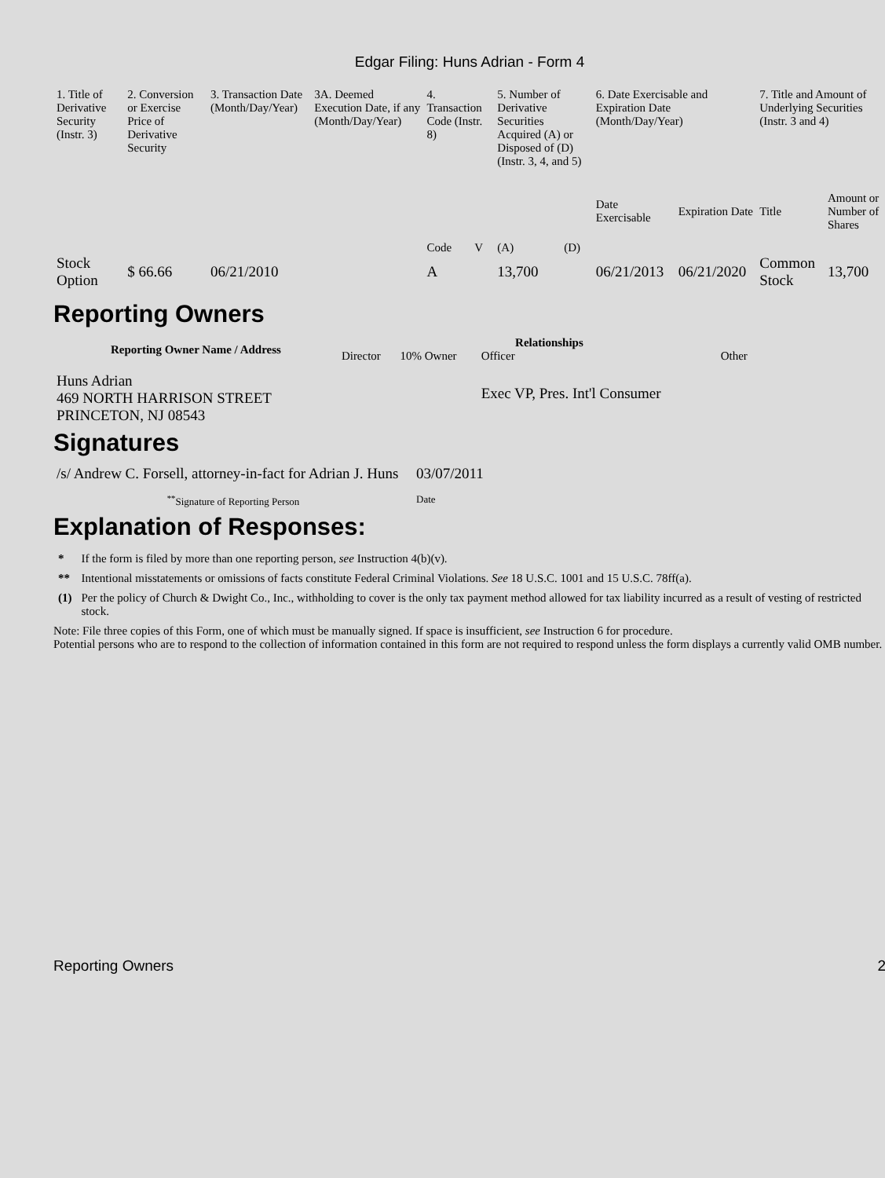Edgar Filing: Huns Adrian - Form 4
| 1. Title of Derivative Security (Instr. 3) | 2. Conversion or Exercise Price of Derivative Security | 3. Transaction Date (Month/Day/Year) | 3A. Deemed Execution Date, if any (Month/Day/Year) | 4. Transaction Code (Instr. 8) | | 5. Number of Derivative Securities Acquired (A) or Disposed of (D) (Instr. 3, 4, and 5) | | 6. Date Exercisable and Expiration Date (Month/Day/Year) | | 7. Title and Amount of Underlying Securities (Instr. 3 and 4) | |
| --- | --- | --- | --- | --- | --- | --- | --- | --- | --- | --- | --- |
| | | | | Code | V | (A) | (D) | Date Exercisable | Expiration Date | Title | Amount or Number of Shares |
| Stock Option | $ 66.66 | 06/21/2010 | | A | | 13,700 | | 06/21/2013 | 06/21/2020 | Common Stock | 13,700 |
Reporting Owners
| Reporting Owner Name / Address | Relationships | | | |
| --- | --- | --- | --- | --- |
| | Director | 10% Owner | Officer | Other |
| Huns Adrian 469 NORTH HARRISON STREET PRINCETON, NJ 08543 | | | Exec VP, Pres. Int'l Consumer | |
Signatures
| /s/ Andrew C. Forsell, attorney-in-fact for Adrian J. Huns | 03/07/2011 |
| <sup>**</sup> Signature of Reporting Person | Date |
Explanation of Responses:
| * | If the form is filed by more than one reporting person, see Instruction 4(b)(v). |
| ** | Intentional misstatements or omissions of facts constitute Federal Criminal Violations. See 18 U.S.C. 1001 and 15 U.S.C. 78ff(a). |
| (1) | Per the policy of Church & Dwight Co., Inc., withholding to cover is the only tax payment method allowed for tax liability incurred as a result of vesting of restricted stock. |
Note: File three copies of this Form, one of which must be manually signed. If space is insufficient, see Instruction 6 for procedure.
Potential persons who are to respond to the collection of information contained in this form are not required to respond unless the form displays a currently valid OMB number.
Reporting Owners 2